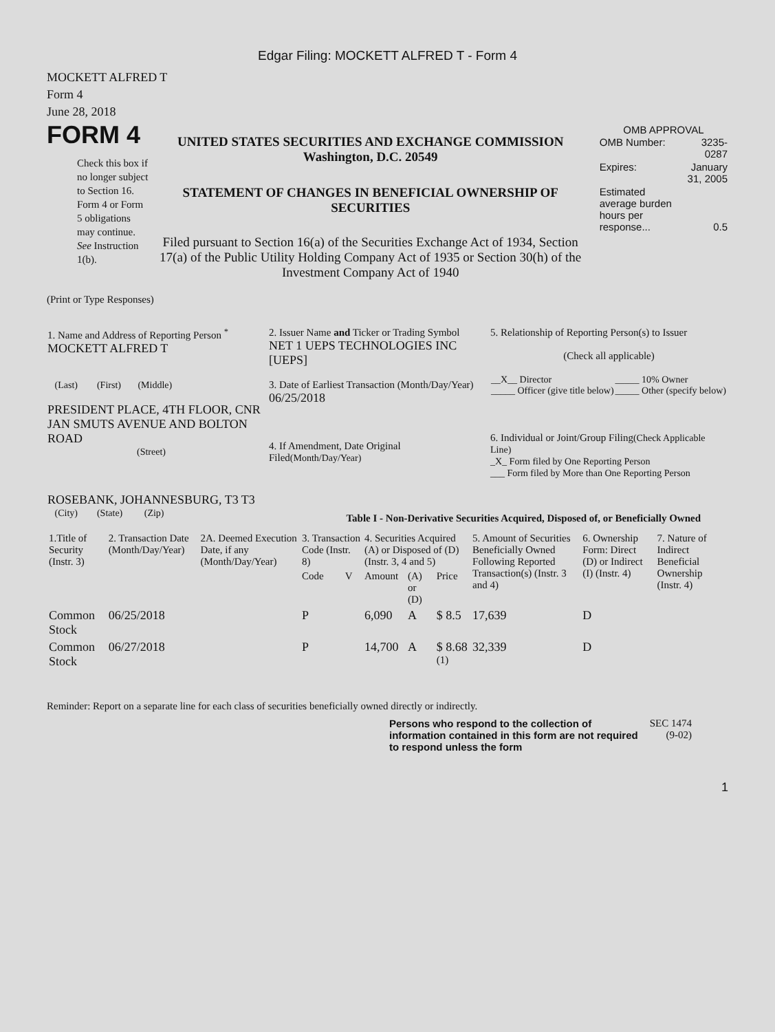Edgar Filing: MOCKETT ALFRED T - Form 4
MOCKETT ALFRED T
Form 4
June 28, 2018
FORM 4
Check this box if no longer subject to Section 16. Form 4 or Form 5 obligations may continue. See Instruction 1(b).
UNITED STATES SECURITIES AND EXCHANGE COMMISSION
Washington, D.C. 20549
STATEMENT OF CHANGES IN BENEFICIAL OWNERSHIP OF SECURITIES
Filed pursuant to Section 16(a) of the Securities Exchange Act of 1934, Section 17(a) of the Public Utility Holding Company Act of 1935 or Section 30(h) of the Investment Company Act of 1940
OMB APPROVAL
| OMB Number: | 3235-0287 |
| Expires: | January 31, 2005 |
| Estimated average burden hours per response... | 0.5 |
(Print or Type Responses)
| 1. Name and Address of Reporting Person <sup>*</sup> MOCKETT ALFRED T (Last) (First) (Middle) PRESIDENT PLACE, 4TH FLOOR, CNR JAN SMUTS AVENUE AND BOLTON ROAD (Street) ROSEBANK, JOHANNESBURG, T3 T3 (City) (State) (Zip) | 2. Issuer Name and Ticker or Trading Symbol NET 1 UEPS TECHNOLOGIES INC [UEPS] 3. Date of Earliest Transaction (Month/Day/Year) 06/25/2018 4. If Amendment, Date Original Filed (Month/Day/Year) | 5. Relationship of Reporting Person(s) to Issuer (Check all applicable) / __X__ Director _____ Officer (give title below) / _____ 10% Owner _____ Other (specify below) / 6. Individual or Joint/Group Filing (Check Applicable Line) _X_ Form filed by One Reporting Person ___ Form filed by More than One Reporting Person |
Table I - Non-Derivative Securities Acquired, Disposed of, or Beneficially Owned
| 1.Title of Security (Instr. 3) | 2. Transaction Date (Month/Day/Year) | 2A. Deemed Execution Date, if any (Month/Day/Year) | 3. Transaction Code (Instr. 8) | | 4. Securities Acquired (A) or Disposed of (D) (Instr. 3, 4 and 5) | | | 5. Amount of Securities Beneficially Owned Following Reported Transaction(s) (Instr. 3 and 4) | 6. Ownership Form: Direct (D) or Indirect (I) (Instr. 4) | 7. Nature of Indirect Beneficial Ownership (Instr. 4) |
| --- | --- | --- | --- | --- | --- | --- | --- | --- | --- | --- |
| | | | Code | V | Amount | (A) or (D) | Price | | | |
| Common Stock | 06/25/2018 | | P | | 6,090 | A | $ 8.5 | 17,639 | D | |
| Common Stock | 06/27/2018 | | P | | 14,700 | A | $ 8.68 <sup>(1)</sup> | 32,339 | D | |
Reminder: Report on a separate line for each class of securities beneficially owned directly or indirectly.
Persons who respond to the collection of information contained in this form are not required to respond unless the form
SEC 1474 (9-02)
1